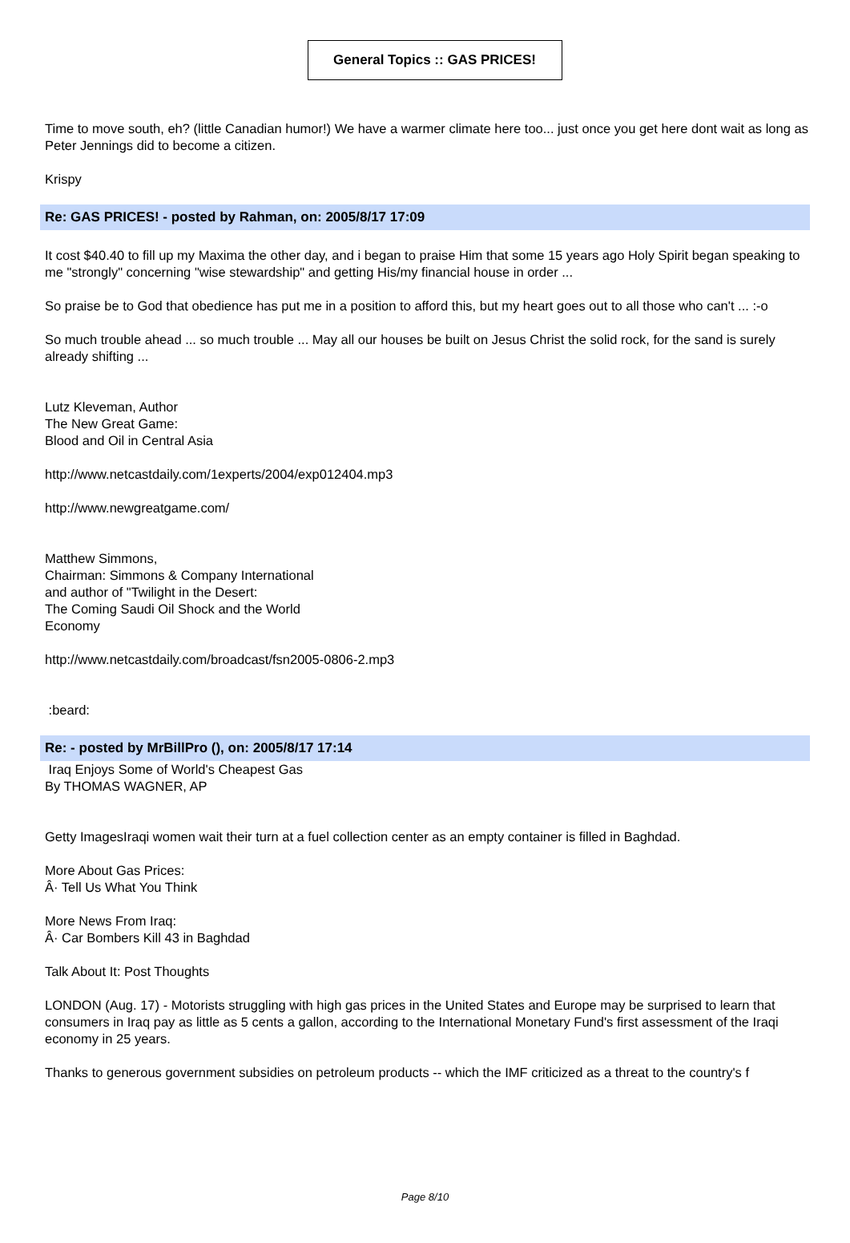General Topics :: GAS PRICES!
Time to move south, eh? (little Canadian humor!) We have a warmer climate here too... just once you get here dont wait as long as Peter Jennings did to become a citizen.
Krispy
Re: GAS PRICES! - posted by Rahman, on: 2005/8/17 17:09
It cost $40.40 to fill up my Maxima the other day, and i began to praise Him that some 15 years ago Holy Spirit began speaking to me "strongly" concerning "wise stewardship" and getting His/my financial house in order ...
So praise be to God that obedience has put me in a position to afford this, but my heart goes out to all those who can't ... :-o
So much trouble ahead ... so much trouble ... May all our houses be built on Jesus Christ the solid rock, for the sand is surely already shifting ...
Lutz Kleveman, Author
The New Great Game:
Blood and Oil in Central Asia
http://www.netcastdaily.com/1experts/2004/exp012404.mp3
http://www.newgreatgame.com/
Matthew Simmons,
Chairman: Simmons & Company International
and author of "Twilight in the Desert:
The Coming Saudi Oil Shock and the World
Economy
http://www.netcastdaily.com/broadcast/fsn2005-0806-2.mp3
:beard:
Re: - posted by MrBillPro (), on: 2005/8/17 17:14
Iraq Enjoys Some of World's Cheapest Gas
By THOMAS WAGNER, AP
Getty ImagesIraqi women wait their turn at a fuel collection center as an empty container is filled in Baghdad.
More About Gas Prices:
Â· Tell Us What You Think
More News From Iraq:
Â· Car Bombers Kill 43 in Baghdad
Talk About It: Post Thoughts
LONDON (Aug. 17) - Motorists struggling with high gas prices in the United States and Europe may be surprised to learn that consumers in Iraq pay as little as 5 cents a gallon, according to the International Monetary Fund's first assessment of the Iraqi economy in 25 years.
Thanks to generous government subsidies on petroleum products -- which the IMF criticized as a threat to the country's f
Page 8/10